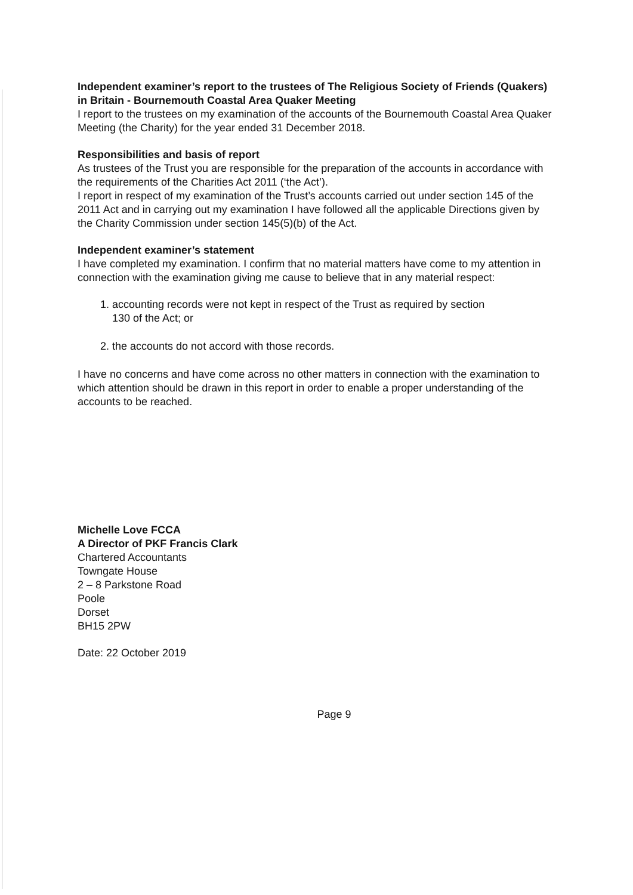Independent examiner’s report to the trustees of The Religious Society of Friends (Quakers) in Britain - Bournemouth Coastal Area Quaker Meeting
I report to the trustees on my examination of the accounts of the Bournemouth Coastal Area Quaker Meeting (the Charity) for the year ended 31 December 2018.
Responsibilities and basis of report
As trustees of the Trust you are responsible for the preparation of the accounts in accordance with the requirements of the Charities Act 2011 (‘the Act’).
I report in respect of my examination of the Trust’s accounts carried out under section 145 of the 2011 Act and in carrying out my examination I have followed all the applicable Directions given by the Charity Commission under section 145(5)(b) of the Act.
Independent examiner’s statement
I have completed my examination. I confirm that no material matters have come to my attention in connection with the examination giving me cause to believe that in any material respect:
1. accounting records were not kept in respect of the Trust as required by section
130 of the Act; or
2. the accounts do not accord with those records.
I have no concerns and have come across no other matters in connection with the examination to which attention should be drawn in this report in order to enable a proper understanding of the accounts to be reached.
Michelle Love FCCA
A Director of PKF Francis Clark
Chartered Accountants
Towngate House
2 – 8 Parkstone Road
Poole
Dorset
BH15 2PW
Date: 22 October 2019
Page 9